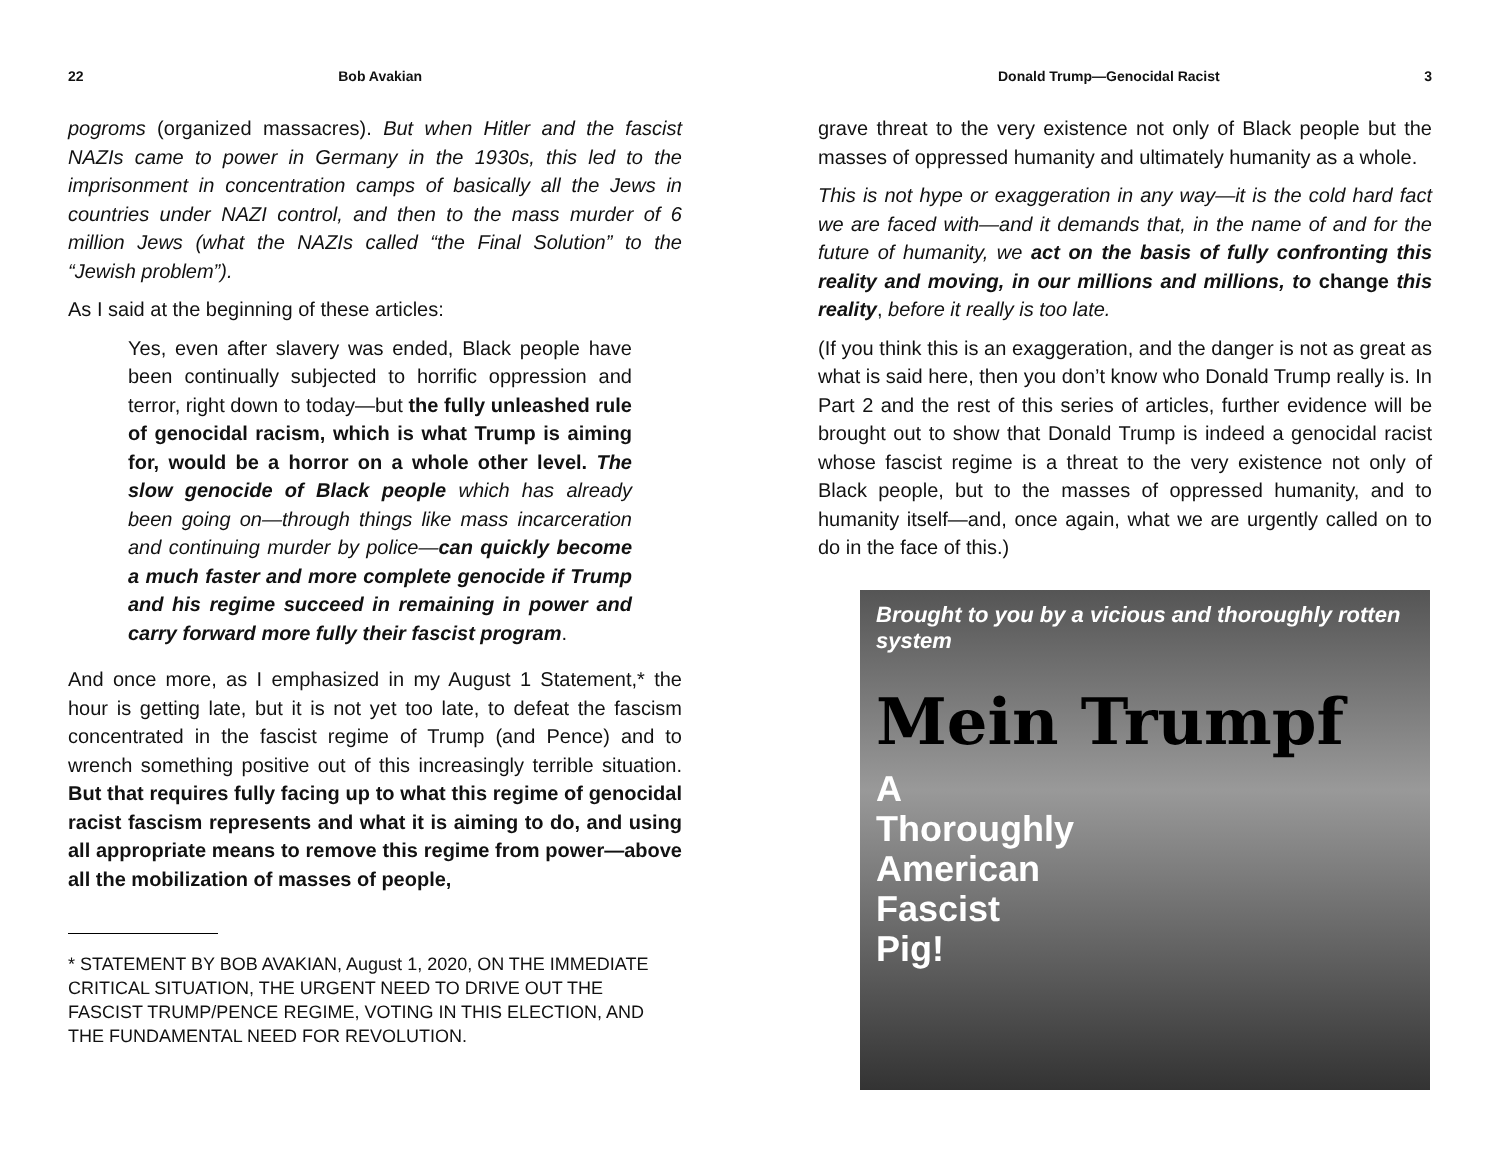22 Bob Avakian
pogroms (organized massacres). But when Hitler and the fascist NAZIs came to power in Germany in the 1930s, this led to the imprisonment in concentration camps of basically all the Jews in countries under NAZI control, and then to the mass murder of 6 million Jews (what the NAZIs called “the Final Solution” to the “Jewish problem”).
As I said at the beginning of these articles:
Yes, even after slavery was ended, Black people have been continually subjected to horrific oppression and terror, right down to today—but the fully unleashed rule of genocidal racism, which is what Trump is aiming for, would be a horror on a whole other level. The slow genocide of Black people which has already been going on—through things like mass incarceration and continuing murder by police—can quickly become a much faster and more complete genocide if Trump and his regime succeed in remaining in power and carry forward more fully their fascist program.
And once more, as I emphasized in my August 1 Statement,* the hour is getting late, but it is not yet too late, to defeat the fascism concentrated in the fascist regime of Trump (and Pence) and to wrench something positive out of this increasingly terrible situation. But that requires fully facing up to what this regime of genocidal racist fascism represents and what it is aiming to do, and using all appropriate means to remove this regime from power—above all the mobilization of masses of people,
* STATEMENT BY BOB AVAKIAN, August 1, 2020, ON THE IMMEDIATE CRITICAL SITUATION, THE URGENT NEED TO DRIVE OUT THE FASCIST TRUMP/PENCE REGIME, VOTING IN THIS ELECTION, AND THE FUNDAMENTAL NEED FOR REVOLUTION.
Donald Trump—Genocidal Racist 3
grave threat to the very existence not only of Black people but the masses of oppressed humanity and ultimately humanity as a whole.
This is not hype or exaggeration in any way—it is the cold hard fact we are faced with—and it demands that, in the name of and for the future of humanity, we act on the basis of fully confronting this reality and moving, in our millions and millions, to change this reality, before it really is too late.
(If you think this is an exaggeration, and the danger is not as great as what is said here, then you don’t know who Donald Trump really is. In Part 2 and the rest of this series of articles, further evidence will be brought out to show that Donald Trump is indeed a genocidal racist whose fascist regime is a threat to the very existence not only of Black people, but to the masses of oppressed humanity, and to humanity itself—and, once again, what we are urgently called on to do in the face of this.)
Brought to you by a vicious and thoroughly rotten system
Mein Trumpf
A
Thoroughly
American
Fascist
Pig!